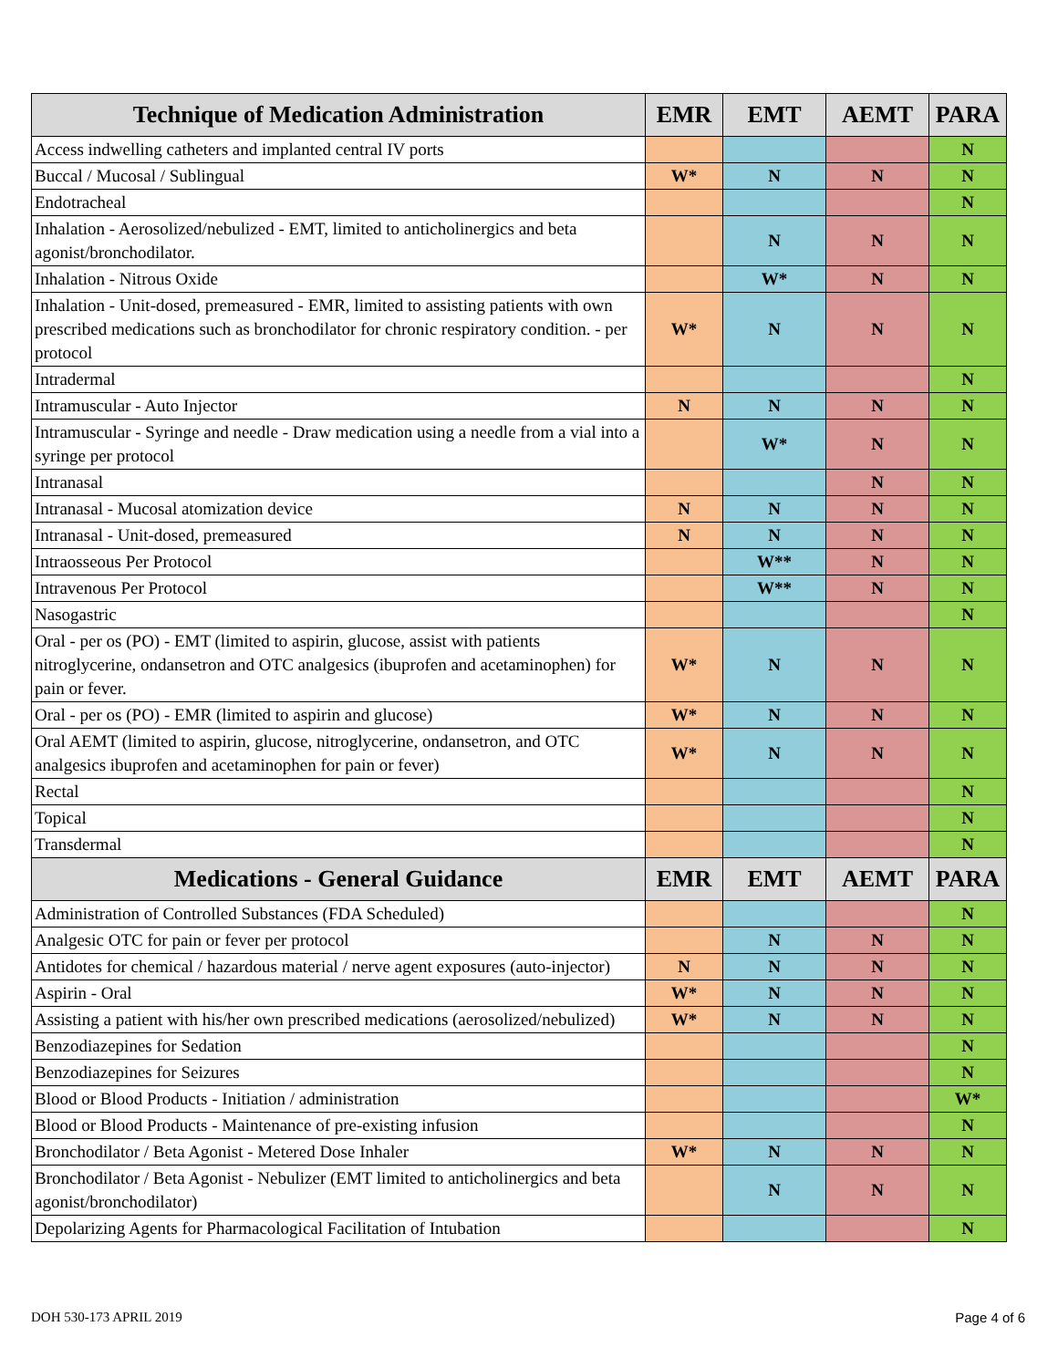| Technique of Medication Administration | EMR | EMT | AEMT | PARA |
| --- | --- | --- | --- | --- |
| Access indwelling catheters and implanted central IV ports | | | | N |
| Buccal / Mucosal / Sublingual | W* | N | N | N |
| Endotracheal | | | | N |
| Inhalation - Aerosolized/nebulized - EMT, limited to anticholinergics and beta agonist/bronchodilator. | | N | N | N |
| Inhalation - Nitrous Oxide | | W* | N | N |
| Inhalation - Unit-dosed, premeasured - EMR, limited to assisting patients with own prescribed medications such as bronchodilator for chronic respiratory condition. - per protocol | W* | N | N | N |
| Intradermal | | | | N |
| Intramuscular - Auto Injector | N | N | N | N |
| Intramuscular - Syringe and needle - Draw medication using a needle from a vial into a syringe per protocol | | W* | N | N |
| Intranasal | | | N | N |
| Intranasal - Mucosal atomization device | N | N | N | N |
| Intranasal - Unit-dosed, premeasured | N | N | N | N |
| Intraosseous Per Protocol | | W** | N | N |
| Intravenous Per Protocol | | W** | N | N |
| Nasogastric | | | | N |
| Oral - per os (PO) - EMT (limited to aspirin, glucose, assist with patients nitroglycerine, ondansetron and OTC analgesics (ibuprofen and acetaminophen) for pain or fever. | W* | N | N | N |
| Oral - per os (PO) - EMR (limited to aspirin and glucose) | W* | N | N | N |
| Oral AEMT (limited to aspirin, glucose, nitroglycerine, ondansetron, and OTC analgesics ibuprofen and acetaminophen for pain or fever) | W* | N | N | N |
| Rectal | | | | N |
| Topical | | | | N |
| Transdermal | | | | N |
| Medications - General Guidance | EMR | EMT | AEMT | PARA |
| Administration of Controlled Substances (FDA Scheduled) | | | | N |
| Analgesic OTC for pain or fever per protocol | | N | N | N |
| Antidotes for chemical / hazardous material / nerve agent exposures (auto-injector) | N | N | N | N |
| Aspirin - Oral | W* | N | N | N |
| Assisting a patient with his/her own prescribed medications (aerosolized/nebulized) | W* | N | N | N |
| Benzodiazepines for Sedation | | | | N |
| Benzodiazepines for Seizures | | | | N |
| Blood or Blood Products - Initiation / administration | | | | W* |
| Blood or Blood Products - Maintenance of pre-existing infusion | | | | N |
| Bronchodilator / Beta Agonist - Metered Dose Inhaler | W* | N | N | N |
| Bronchodilator / Beta Agonist - Nebulizer (EMT limited to anticholinergics and beta agonist/bronchodilator) | | N | N | N |
| Depolarizing Agents for Pharmacological Facilitation of Intubation | | | | N |
DOH 530-173 APRIL 2019 Page 4 of 6